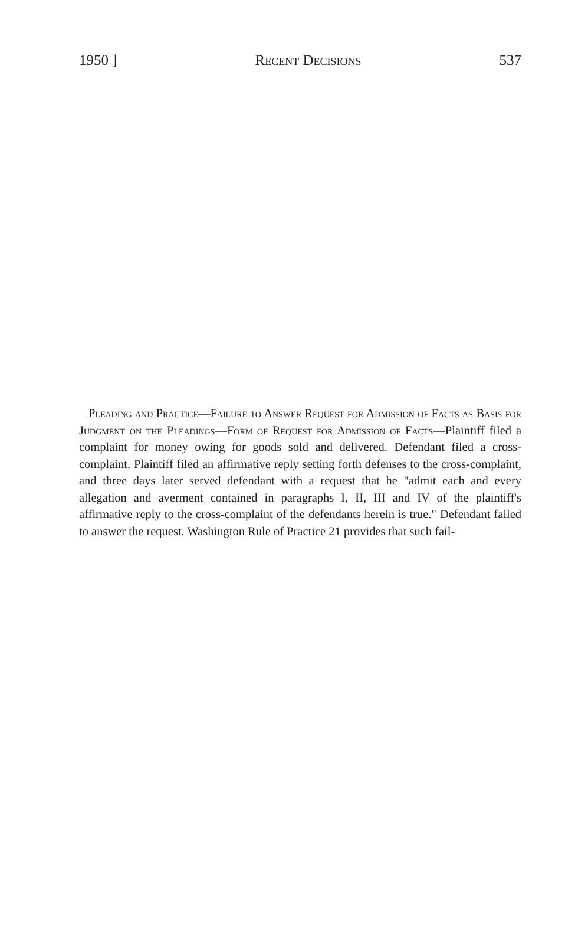1950 ] Recent Decisions 537
Pleading and Practice—Failure to Answer Request for Admission of Facts as Basis for Judgment on the Pleadings—Form of Request for Admission of Facts—Plaintiff filed a complaint for money owing for goods sold and delivered. Defendant filed a cross-complaint. Plaintiff filed an affirmative reply setting forth defenses to the cross-complaint, and three days later served defendant with a request that he "admit each and every allegation and averment contained in paragraphs I, II, III and IV of the plaintiff's affirmative reply to the cross-complaint of the defendants herein is true." Defendant failed to answer the request. Washington Rule of Practice 21 provides that such fail-